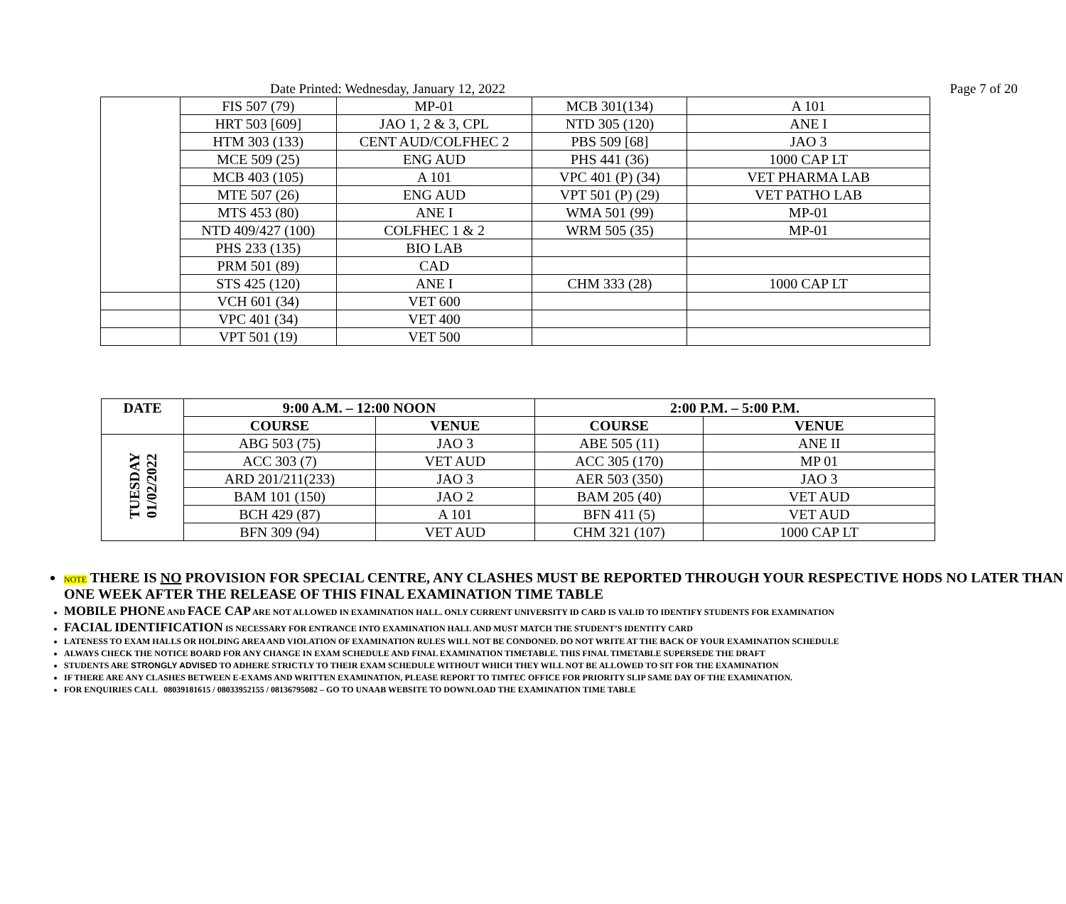Date Printed: Wednesday, January 12, 2022 Page 7 of 20
| | FIS 507 (79) | MP-01 | MCB 301(134) | A 101 |
| | HRT 503 [609] | JAO 1, 2 & 3, CPL | NTD 305 (120) | ANE I |
| | HTM 303 (133) | CENT AUD/COLFHEC 2 | PBS 509 [68] | JAO 3 |
| | MCE 509 (25) | ENG AUD | PHS 441 (36) | 1000 CAP LT |
| | MCB 403 (105) | A 101 | VPC 401 (P) (34) | VET PHARMA LAB |
| | MTE 507 (26) | ENG AUD | VPT 501 (P) (29) | VET PATHO LAB |
| | MTS 453 (80) | ANE I | WMA 501 (99) | MP-01 |
| | NTD 409/427 (100) | COLFHEC 1 & 2 | WRM 505 (35) | MP-01 |
| | PHS 233 (135) | BIO LAB | | |
| | PRM 501 (89) | CAD | | |
| | STS 425 (120) | ANE I | CHM 333 (28) | 1000 CAP LT |
| | VCH 601 (34) | VET 600 | | |
| | VPC 401 (34) | VET 400 | | |
| | VPT 501 (19) | VET 500 | | |
| DATE | 9:00 A.M. – 12:00 NOON | | 2:00 P.M. – 5:00 P.M. | |
| --- | --- | --- | --- | --- |
| | COURSE | VENUE | COURSE | VENUE |
| TUESDAY 01/02/2022 | ABG 503 (75) | JAO 3 | ABE 505 (11) | ANE II |
| | ACC 303 (7) | VET AUD | ACC 305 (170) | MP 01 |
| | ARD 201/211(233) | JAO 3 | AER 503 (350) | JAO 3 |
| | BAM 101 (150) | JAO 2 | BAM 205 (40) | VET AUD |
| | BCH 429 (87) | A 101 | BFN 411 (5) | VET AUD |
| | BFN 309 (94) | VET AUD | CHM 321 (107) | 1000 CAP LT |
NOTE THERE IS NO PROVISION FOR SPECIAL CENTRE, ANY CLASHES MUST BE REPORTED THROUGH YOUR RESPECTIVE HODS NO LATER THAN ONE WEEK AFTER THE RELEASE OF THIS FINAL EXAMINATION TIME TABLE
MOBILE PHONE AND FACE CAP ARE NOT ALLOWED IN EXAMINATION HALL. ONLY CURRENT UNIVERSITY ID CARD IS VALID TO IDENTIFY STUDENTS FOR EXAMINATION
FACIAL IDENTIFICATION IS NECESSARY FOR ENTRANCE INTO EXAMINATION HALL AND MUST MATCH THE STUDENT’S IDENTITY CARD
LATENESS TO EXAM HALLS OR HOLDING AREA AND VIOLATION OF EXAMINATION RULES WILL NOT BE CONDONED. DO NOT WRITE AT THE BACK OF YOUR EXAMINATION SCHEDULE
ALWAYS CHECK THE NOTICE BOARD FOR ANY CHANGE IN EXAM SCHEDULE AND FINAL EXAMINATION TIMETABLE. THIS FINAL TIMETABLE SUPERSEDE THE DRAFT
STUDENTS ARE STRONGLY ADVISED TO ADHERE STRICTLY TO THEIR EXAM SCHEDULE WITHOUT WHICH THEY WILL NOT BE ALLOWED TO SIT FOR THE EXAMINATION
IF THERE ARE ANY CLASHES BETWEEN E-EXAMS AND WRITTEN EXAMINATION, PLEASE REPORT TO TIMTEC OFFICE FOR PRIORITY SLIP SAME DAY OF THE EXAMINATION.
FOR ENQUIRIES CALL 08039181615 / 08033952155 / 08136795082 – GO TO UNAAB WEBSITE TO DOWNLOAD THE EXAMINATION TIME TABLE